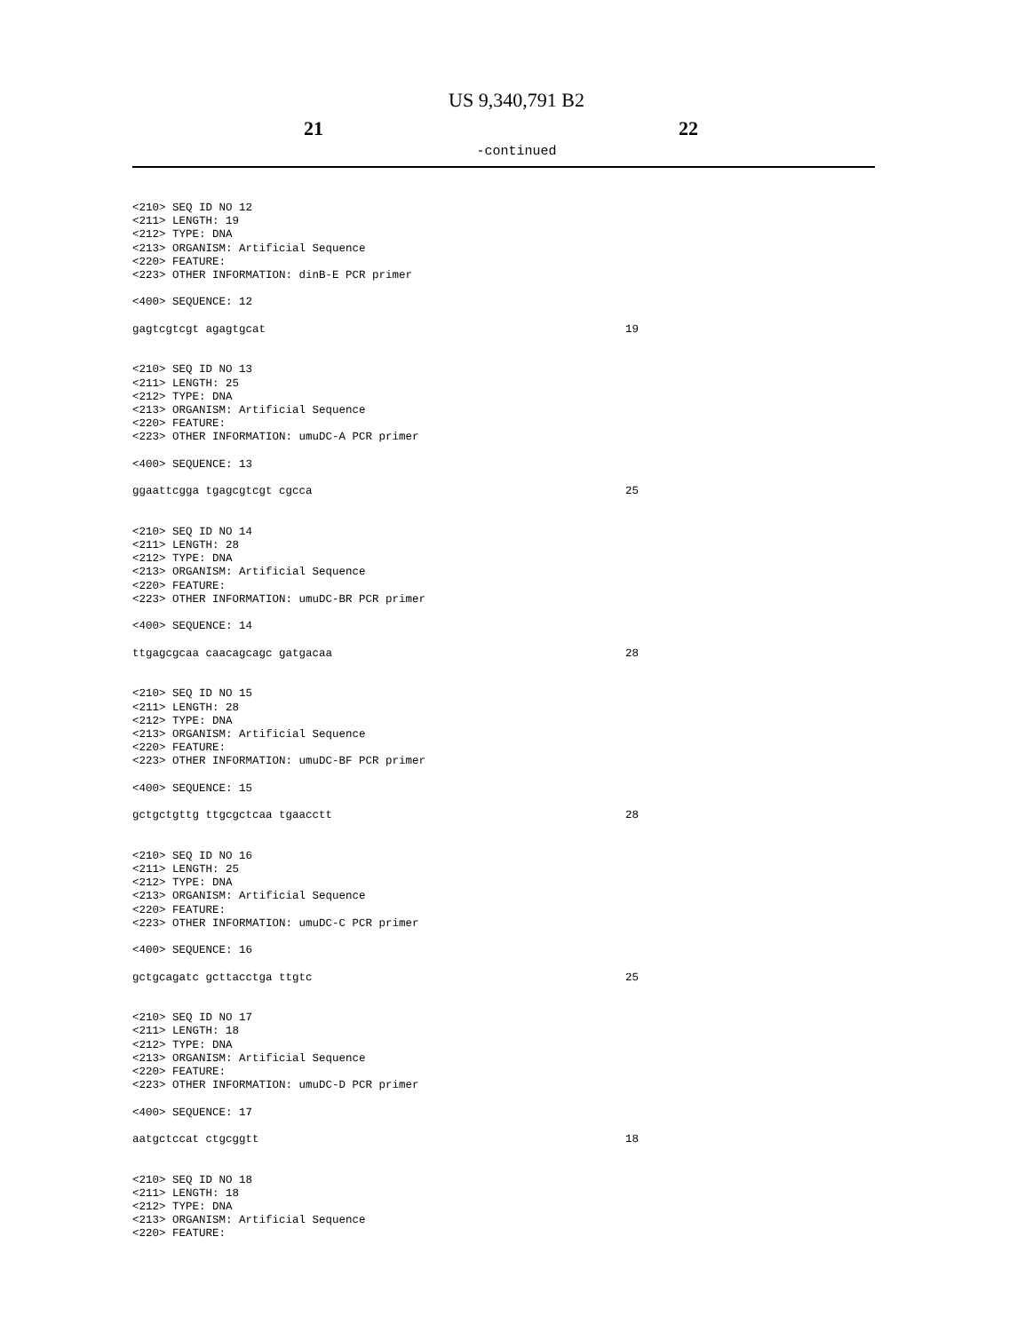US 9,340,791 B2
21 22
-continued
<210> SEQ ID NO 12
<211> LENGTH: 19
<212> TYPE: DNA
<213> ORGANISM: Artificial Sequence
<220> FEATURE:
<223> OTHER INFORMATION: dinB-E PCR primer

<400> SEQUENCE: 12

gagtcgtcgt agagtgcat                                                      19


<210> SEQ ID NO 13
<211> LENGTH: 25
<212> TYPE: DNA
<213> ORGANISM: Artificial Sequence
<220> FEATURE:
<223> OTHER INFORMATION: umuDC-A PCR primer

<400> SEQUENCE: 13

ggaattcgga tgagcgtcgt cgcca                                               25


<210> SEQ ID NO 14
<211> LENGTH: 28
<212> TYPE: DNA
<213> ORGANISM: Artificial Sequence
<220> FEATURE:
<223> OTHER INFORMATION: umuDC-BR PCR primer

<400> SEQUENCE: 14

ttgagcgcaa caacagcagc gatgacaa                                            28


<210> SEQ ID NO 15
<211> LENGTH: 28
<212> TYPE: DNA
<213> ORGANISM: Artificial Sequence
<220> FEATURE:
<223> OTHER INFORMATION: umuDC-BF PCR primer

<400> SEQUENCE: 15

gctgctgttg ttgcgctcaa tgaacctt                                            28


<210> SEQ ID NO 16
<211> LENGTH: 25
<212> TYPE: DNA
<213> ORGANISM: Artificial Sequence
<220> FEATURE:
<223> OTHER INFORMATION: umuDC-C PCR primer

<400> SEQUENCE: 16

gctgcagatc gcttacctga ttgtc                                               25


<210> SEQ ID NO 17
<211> LENGTH: 18
<212> TYPE: DNA
<213> ORGANISM: Artificial Sequence
<220> FEATURE:
<223> OTHER INFORMATION: umuDC-D PCR primer

<400> SEQUENCE: 17

aatgctccat ctgcggtt                                                       18


<210> SEQ ID NO 18
<211> LENGTH: 18
<212> TYPE: DNA
<213> ORGANISM: Artificial Sequence
<220> FEATURE: